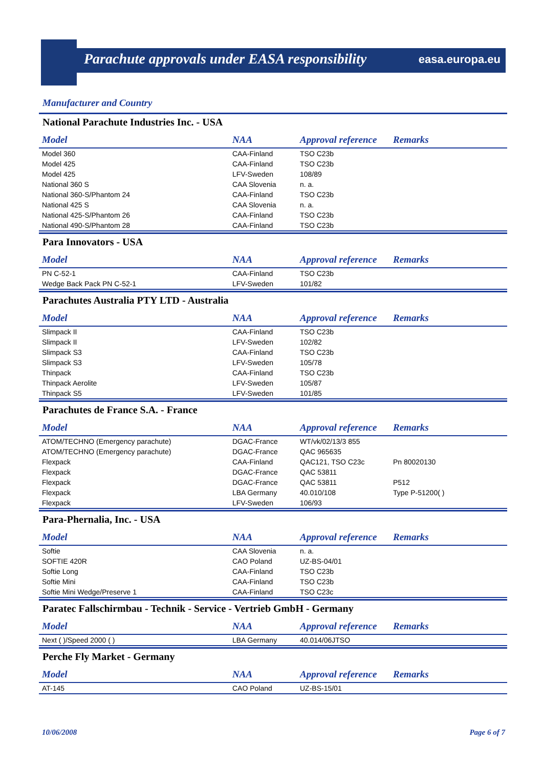Parachute approvals under EASA responsibility
easa.europa.eu
Manufacturer and Country
National Parachute Industries Inc. - USA
| Model | NAA | Approval reference | Remarks |
| --- | --- | --- | --- |
| Model 360 | CAA-Finland | TSO C23b | |
| Model 425 | CAA-Finland | TSO C23b | |
| Model 425 | LFV-Sweden | 108/89 | |
| National 360 S | CAA Slovenia | n. a. | |
| National 360-S/Phantom 24 | CAA-Finland | TSO C23b | |
| National 425 S | CAA Slovenia | n. a. | |
| National 425-S/Phantom 26 | CAA-Finland | TSO C23b | |
| National 490-S/Phantom 28 | CAA-Finland | TSO C23b | |
Para Innovators - USA
| Model | NAA | Approval reference | Remarks |
| --- | --- | --- | --- |
| PN C-52-1 | CAA-Finland | TSO C23b | |
| Wedge Back Pack PN C-52-1 | LFV-Sweden | 101/82 | |
Parachutes Australia PTY LTD - Australia
| Model | NAA | Approval reference | Remarks |
| --- | --- | --- | --- |
| Slimpack II | CAA-Finland | TSO C23b | |
| Slimpack II | LFV-Sweden | 102/82 | |
| Slimpack S3 | CAA-Finland | TSO C23b | |
| Slimpack S3 | LFV-Sweden | 105/78 | |
| Thinpack | CAA-Finland | TSO C23b | |
| Thinpack Aerolite | LFV-Sweden | 105/87 | |
| Thinpack S5 | LFV-Sweden | 101/85 | |
Parachutes de France S.A. - France
| Model | NAA | Approval reference | Remarks |
| --- | --- | --- | --- |
| ATOM/TECHNO (Emergency parachute) | DGAC-France | WT/vk/02/13/3 855 | |
| ATOM/TECHNO (Emergency parachute) | DGAC-France | QAC 965635 | |
| Flexpack | CAA-Finland | QAC121, TSO C23c | Pn 80020130 |
| Flexpack | DGAC-France | QAC 53811 | |
| Flexpack | DGAC-France | QAC 53811 | P512 |
| Flexpack | LBA Germany | 40.010/108 | Type P-51200( ) |
| Flexpack | LFV-Sweden | 106/93 | |
Para-Phernalia, Inc. - USA
| Model | NAA | Approval reference | Remarks |
| --- | --- | --- | --- |
| Softie | CAA Slovenia | n. a. | |
| SOFTIE 420R | CAO Poland | UZ-BS-04/01 | |
| Softie Long | CAA-Finland | TSO C23b | |
| Softie Mini | CAA-Finland | TSO C23b | |
| Softie Mini Wedge/Preserve 1 | CAA-Finland | TSO C23c | |
Paratec Fallschirmbau - Technik - Service - Vertrieb GmbH - Germany
| Model | NAA | Approval reference | Remarks |
| --- | --- | --- | --- |
| Next ( )/Speed 2000 ( ) | LBA Germany | 40.014/06JTSO | |
Perche Fly Market - Germany
| Model | NAA | Approval reference | Remarks |
| --- | --- | --- | --- |
| AT-145 | CAO Poland | UZ-BS-15/01 | |
10/06/2008 Page 6 of 7